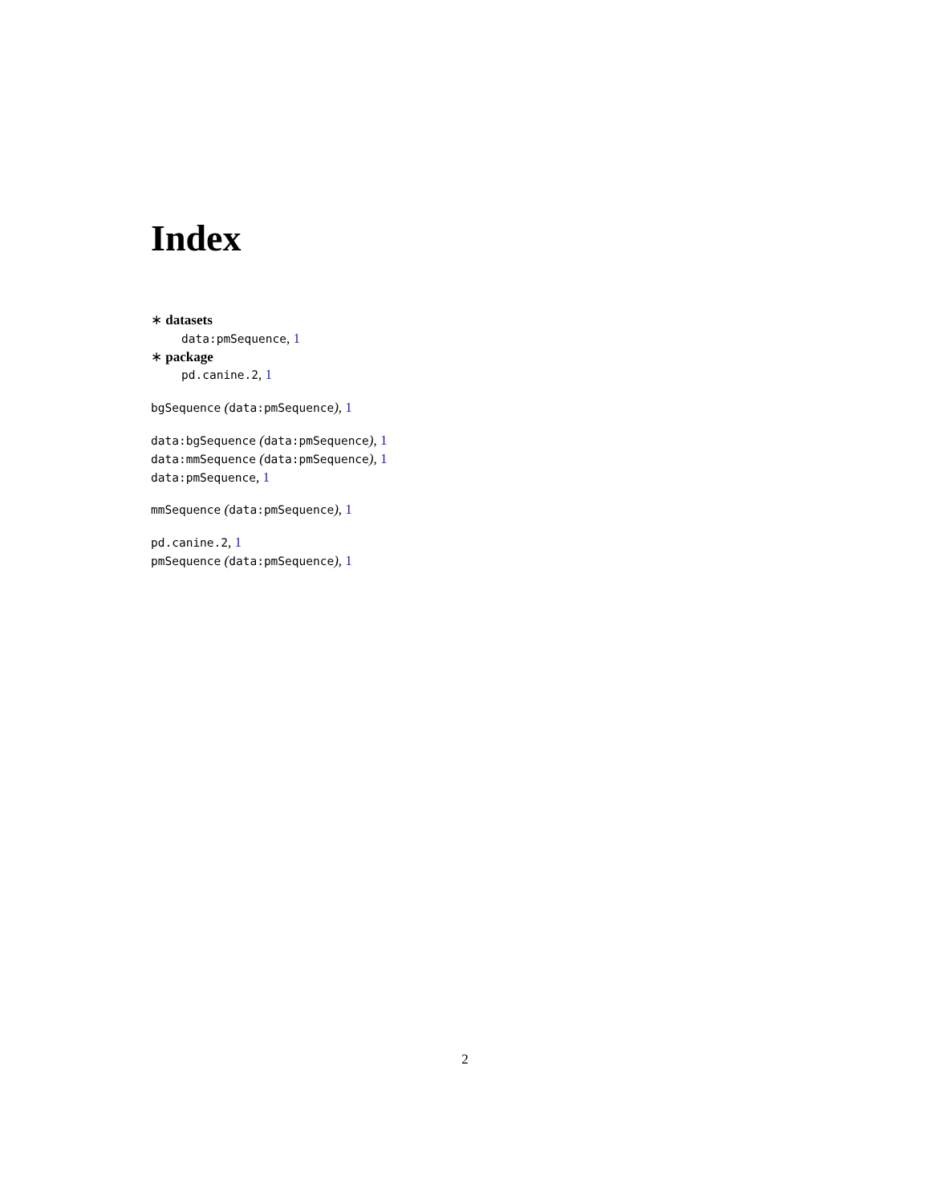Index
∗ datasets
data:pmSequence, 1
∗ package
pd.canine.2, 1
bgSequence (data:pmSequence), 1
data:bgSequence (data:pmSequence), 1
data:mmSequence (data:pmSequence), 1
data:pmSequence, 1
mmSequence (data:pmSequence), 1
pd.canine.2, 1
pmSequence (data:pmSequence), 1
2